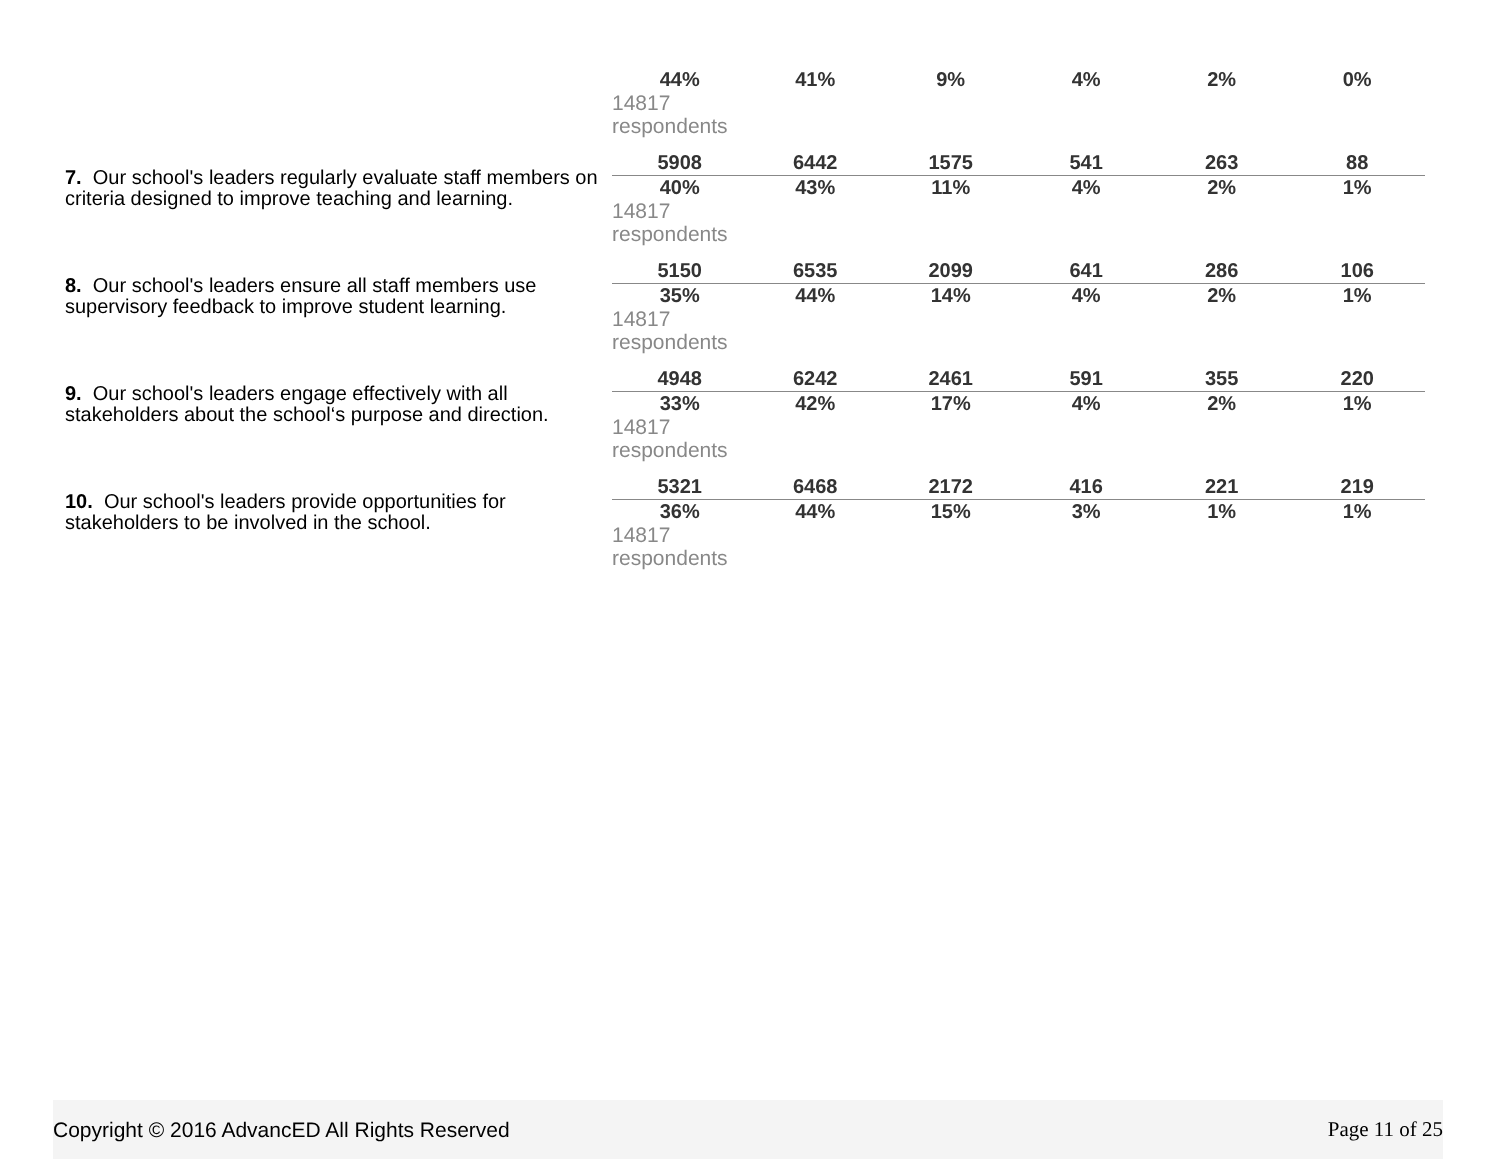| | 44% | 41% | 9% | 4% | 2% | 0% |
| | 14817 respondents | | | | | |
| 7. Our school's leaders regularly evaluate staff members on criteria designed to improve teaching and learning. | 5908 | 6442 | 1575 | 541 | 263 | 88 |
| | 40% | 43% | 11% | 4% | 2% | 1% |
| | 14817 respondents | | | | | |
| 8. Our school's leaders ensure all staff members use supervisory feedback to improve student learning. | 5150 | 6535 | 2099 | 641 | 286 | 106 |
| | 35% | 44% | 14% | 4% | 2% | 1% |
| | 14817 respondents | | | | | |
| 9. Our school's leaders engage effectively with all stakeholders about the school‘s purpose and direction. | 4948 | 6242 | 2461 | 591 | 355 | 220 |
| | 33% | 42% | 17% | 4% | 2% | 1% |
| | 14817 respondents | | | | | |
| 10. Our school's leaders provide opportunities for stakeholders to be involved in the school. | 5321 | 6468 | 2172 | 416 | 221 | 219 |
| | 36% | 44% | 15% | 3% | 1% | 1% |
| | 14817 respondents | | | | | |
Copyright © 2016 AdvancED All Rights Reserved Page 11 of 25